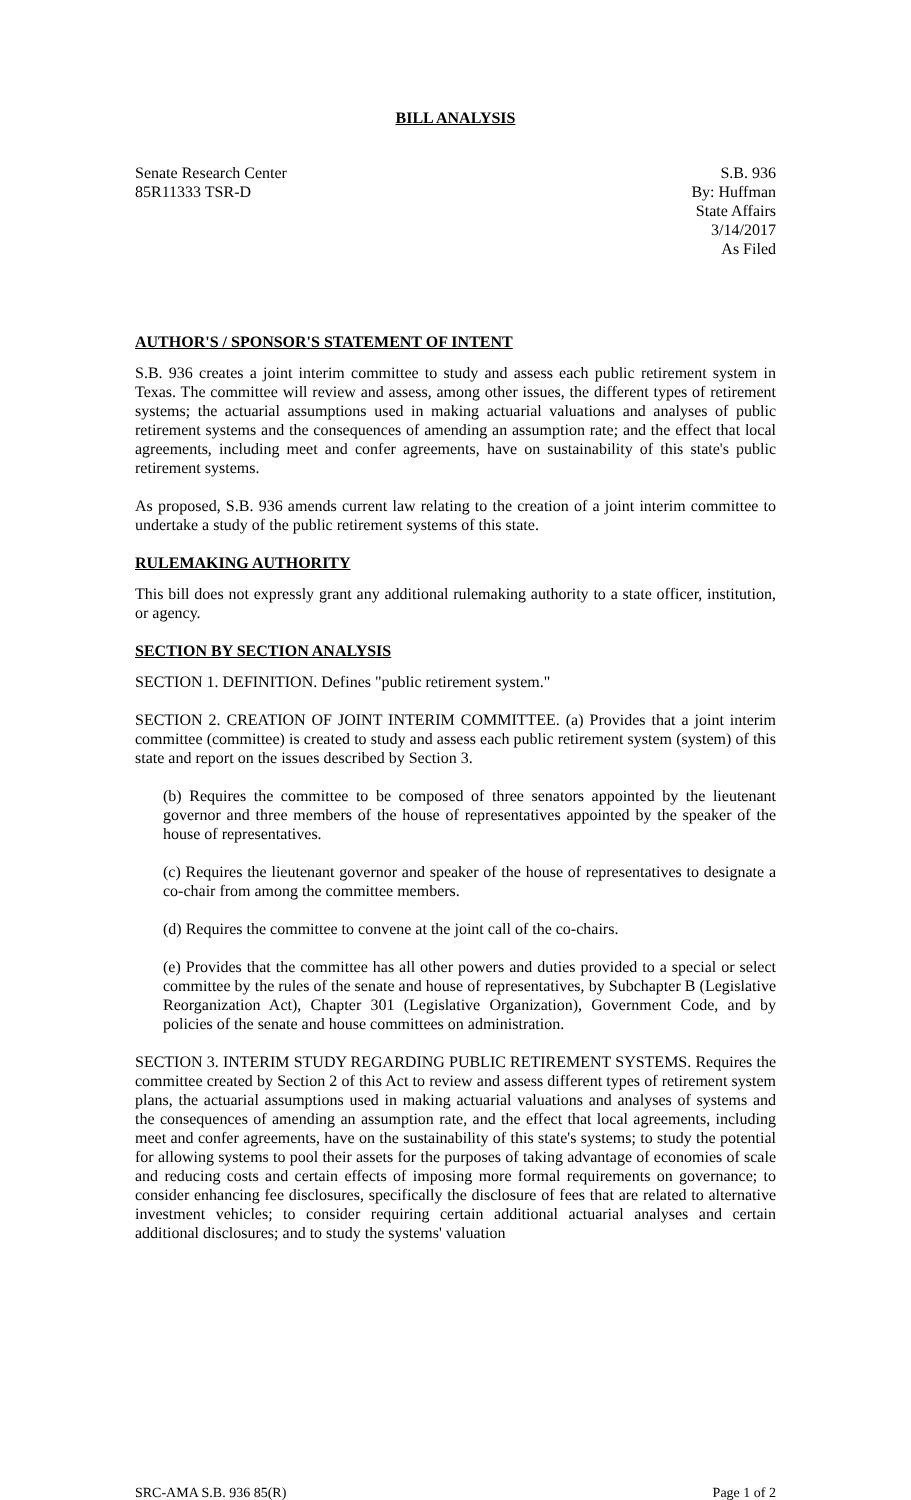BILL ANALYSIS
Senate Research Center
85R11333 TSR-D
S.B. 936
By: Huffman
State Affairs
3/14/2017
As Filed
AUTHOR'S / SPONSOR'S STATEMENT OF INTENT
S.B. 936 creates a joint interim committee to study and assess each public retirement system in Texas. The committee will review and assess, among other issues, the different types of retirement systems; the actuarial assumptions used in making actuarial valuations and analyses of public retirement systems and the consequences of amending an assumption rate; and the effect that local agreements, including meet and confer agreements, have on sustainability of this state's public retirement systems.
As proposed, S.B. 936 amends current law relating to the creation of a joint interim committee to undertake a study of the public retirement systems of this state.
RULEMAKING AUTHORITY
This bill does not expressly grant any additional rulemaking authority to a state officer, institution, or agency.
SECTION BY SECTION ANALYSIS
SECTION 1. DEFINITION. Defines "public retirement system."
SECTION 2. CREATION OF JOINT INTERIM COMMITTEE. (a) Provides that a joint interim committee (committee) is created to study and assess each public retirement system (system) of this state and report on the issues described by Section 3.
(b) Requires the committee to be composed of three senators appointed by the lieutenant governor and three members of the house of representatives appointed by the speaker of the house of representatives.
(c) Requires the lieutenant governor and speaker of the house of representatives to designate a co-chair from among the committee members.
(d) Requires the committee to convene at the joint call of the co-chairs.
(e) Provides that the committee has all other powers and duties provided to a special or select committee by the rules of the senate and house of representatives, by Subchapter B (Legislative Reorganization Act), Chapter 301 (Legislative Organization), Government Code, and by policies of the senate and house committees on administration.
SECTION 3. INTERIM STUDY REGARDING PUBLIC RETIREMENT SYSTEMS. Requires the committee created by Section 2 of this Act to review and assess different types of retirement system plans, the actuarial assumptions used in making actuarial valuations and analyses of systems and the consequences of amending an assumption rate, and the effect that local agreements, including meet and confer agreements, have on the sustainability of this state's systems; to study the potential for allowing systems to pool their assets for the purposes of taking advantage of economies of scale and reducing costs and certain effects of imposing more formal requirements on governance; to consider enhancing fee disclosures, specifically the disclosure of fees that are related to alternative investment vehicles; to consider requiring certain additional actuarial analyses and certain additional disclosures; and to study the systems' valuation
SRC-AMA S.B. 936 85(R) Page 1 of 2